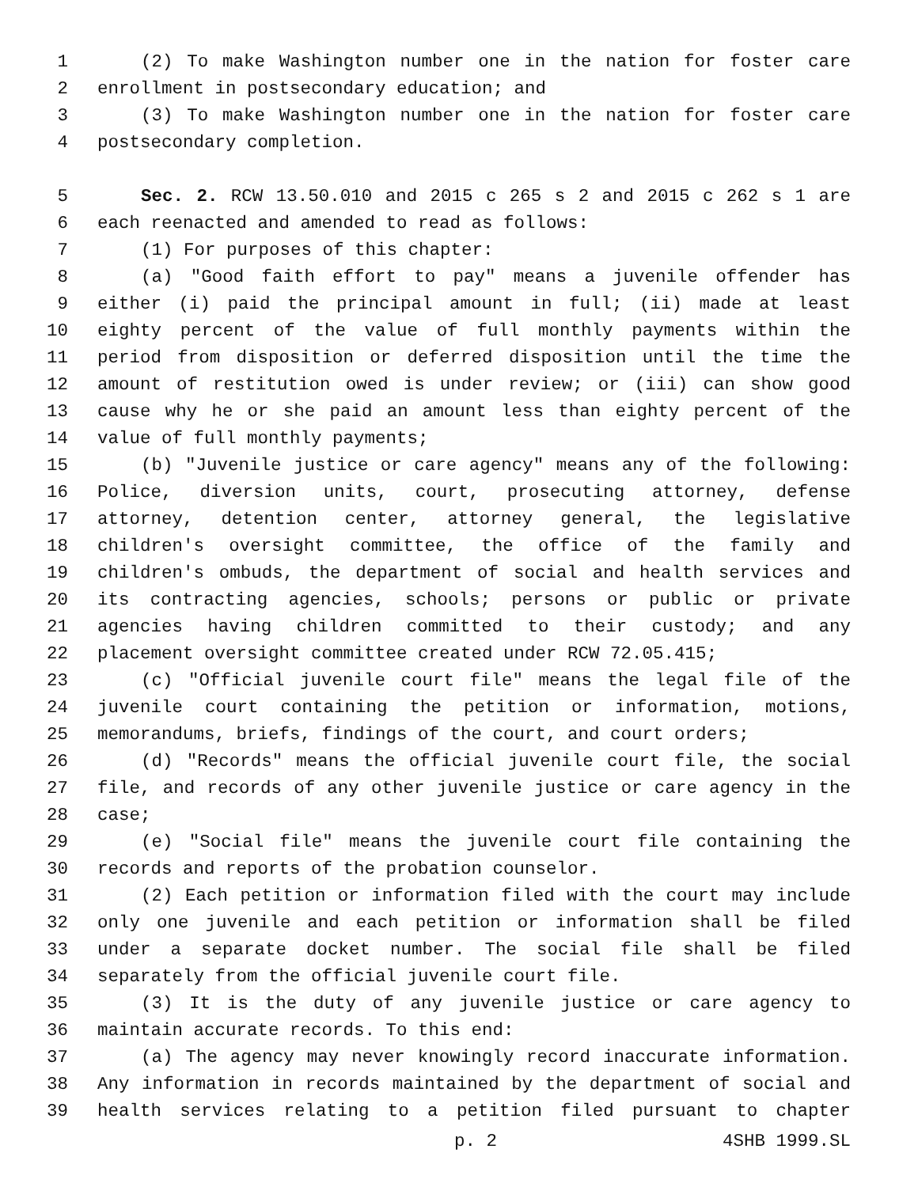1 (2) To make Washington number one in the nation for foster care
2 enrollment in postsecondary education; and
3 (3) To make Washington number one in the nation for foster care
4 postsecondary completion.
5 Sec. 2. RCW 13.50.010 and 2015 c 265 s 2 and 2015 c 262 s 1 are
6 each reenacted and amended to read as follows:
7 (1) For purposes of this chapter:
8 (a) "Good faith effort to pay" means a juvenile offender has
9 either (i) paid the principal amount in full; (ii) made at least
10 eighty percent of the value of full monthly payments within the
11 period from disposition or deferred disposition until the time the
12 amount of restitution owed is under review; or (iii) can show good
13 cause why he or she paid an amount less than eighty percent of the
14 value of full monthly payments;
15 (b) "Juvenile justice or care agency" means any of the following:
16 Police, diversion units, court, prosecuting attorney, defense
17 attorney, detention center, attorney general, the legislative
18 children's oversight committee, the office of the family and
19 children's ombuds, the department of social and health services and
20 its contracting agencies, schools; persons or public or private
21 agencies having children committed to their custody; and any
22 placement oversight committee created under RCW 72.05.415;
23 (c) "Official juvenile court file" means the legal file of the
24 juvenile court containing the petition or information, motions,
25 memorandums, briefs, findings of the court, and court orders;
26 (d) "Records" means the official juvenile court file, the social
27 file, and records of any other juvenile justice or care agency in the
28 case;
29 (e) "Social file" means the juvenile court file containing the
30 records and reports of the probation counselor.
31 (2) Each petition or information filed with the court may include
32 only one juvenile and each petition or information shall be filed
33 under a separate docket number. The social file shall be filed
34 separately from the official juvenile court file.
35 (3) It is the duty of any juvenile justice or care agency to
36 maintain accurate records. To this end:
37 (a) The agency may never knowingly record inaccurate information.
38 Any information in records maintained by the department of social and
39 health services relating to a petition filed pursuant to chapter
p. 2 4SHB 1999.SL